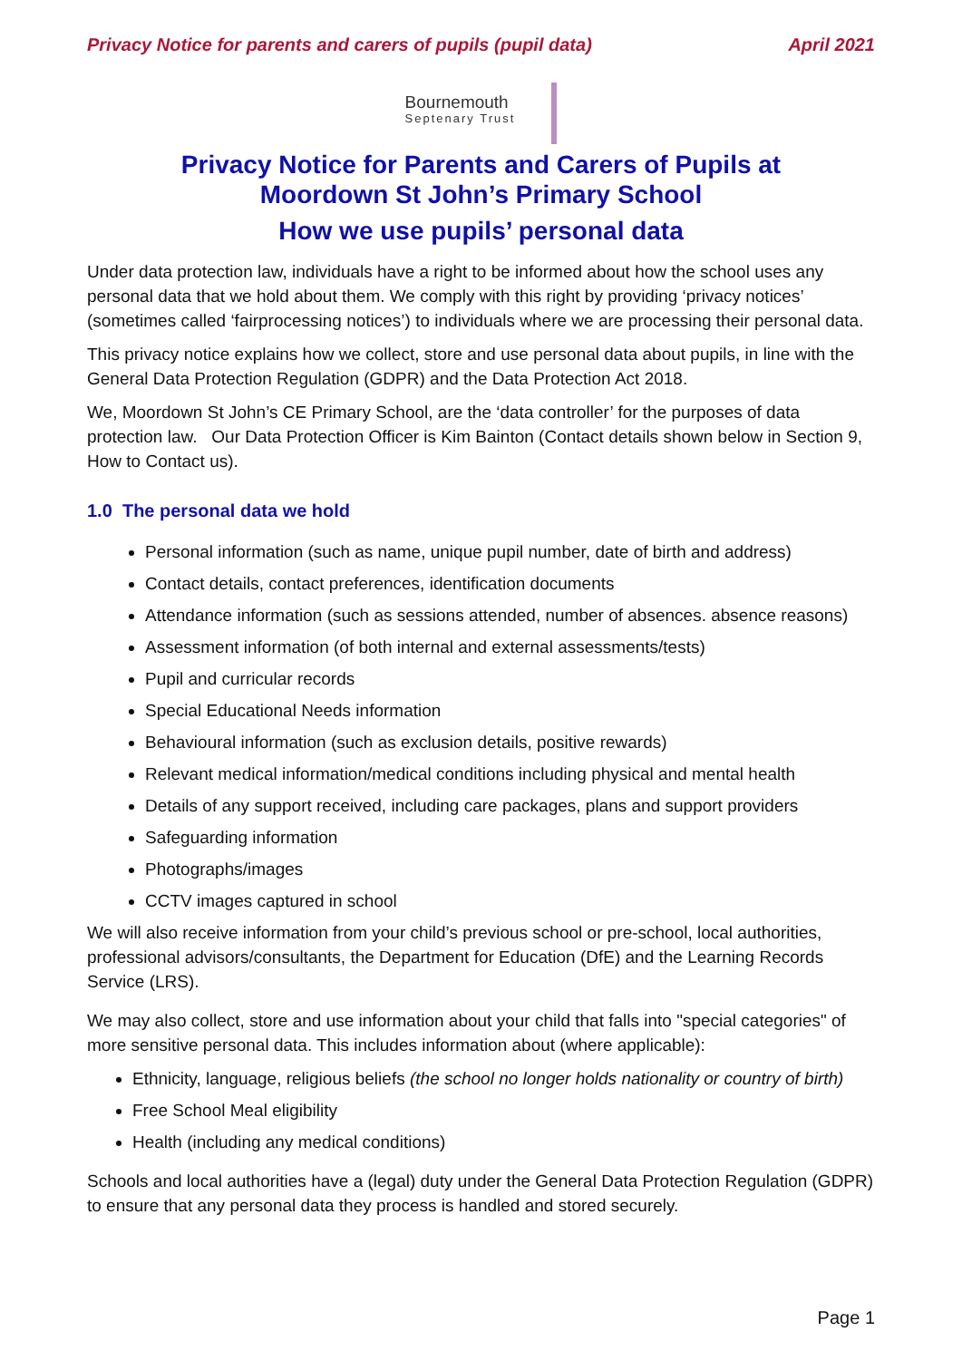Privacy Notice for parents and carers of pupils (pupil data) April 2021
Bournemouth
Septenary Trust
Privacy Notice for Parents and Carers of Pupils at
Moordown St John’s Primary School
How we use pupils’ personal data
Under data protection law, individuals have a right to be informed about how the school uses any personal data that we hold about them. We comply with this right by providing ‘privacy notices’ (sometimes called ‘fairprocessing notices’) to individuals where we are processing their personal data.
This privacy notice explains how we collect, store and use personal data about pupils, in line with the General Data Protection Regulation (GDPR) and the Data Protection Act 2018.
We, Moordown St John’s CE Primary School, are the ‘data controller’ for the purposes of data protection law. Our Data Protection Officer is Kim Bainton (Contact details shown below in Section 9, How to Contact us).
1.0 The personal data we hold
Personal information (such as name, unique pupil number, date of birth and address)
Contact details, contact preferences, identification documents
Attendance information (such as sessions attended, number of absences. absence reasons)
Assessment information (of both internal and external assessments/tests)
Pupil and curricular records
Special Educational Needs information
Behavioural information (such as exclusion details, positive rewards)
Relevant medical information/medical conditions including physical and mental health
Details of any support received, including care packages, plans and support providers
Safeguarding information
Photographs/images
CCTV images captured in school
We will also receive information from your child’s previous school or pre-school, local authorities, professional advisors/consultants, the Department for Education (DfE) and the Learning Records Service (LRS).
We may also collect, store and use information about your child that falls into "special categories" of more sensitive personal data. This includes information about (where applicable):
Ethnicity, language, religious beliefs (the school no longer holds nationality or country of birth)
Free School Meal eligibility
Health (including any medical conditions)
Schools and local authorities have a (legal) duty under the General Data Protection Regulation (GDPR) to ensure that any personal data they process is handled and stored securely.
Page 1